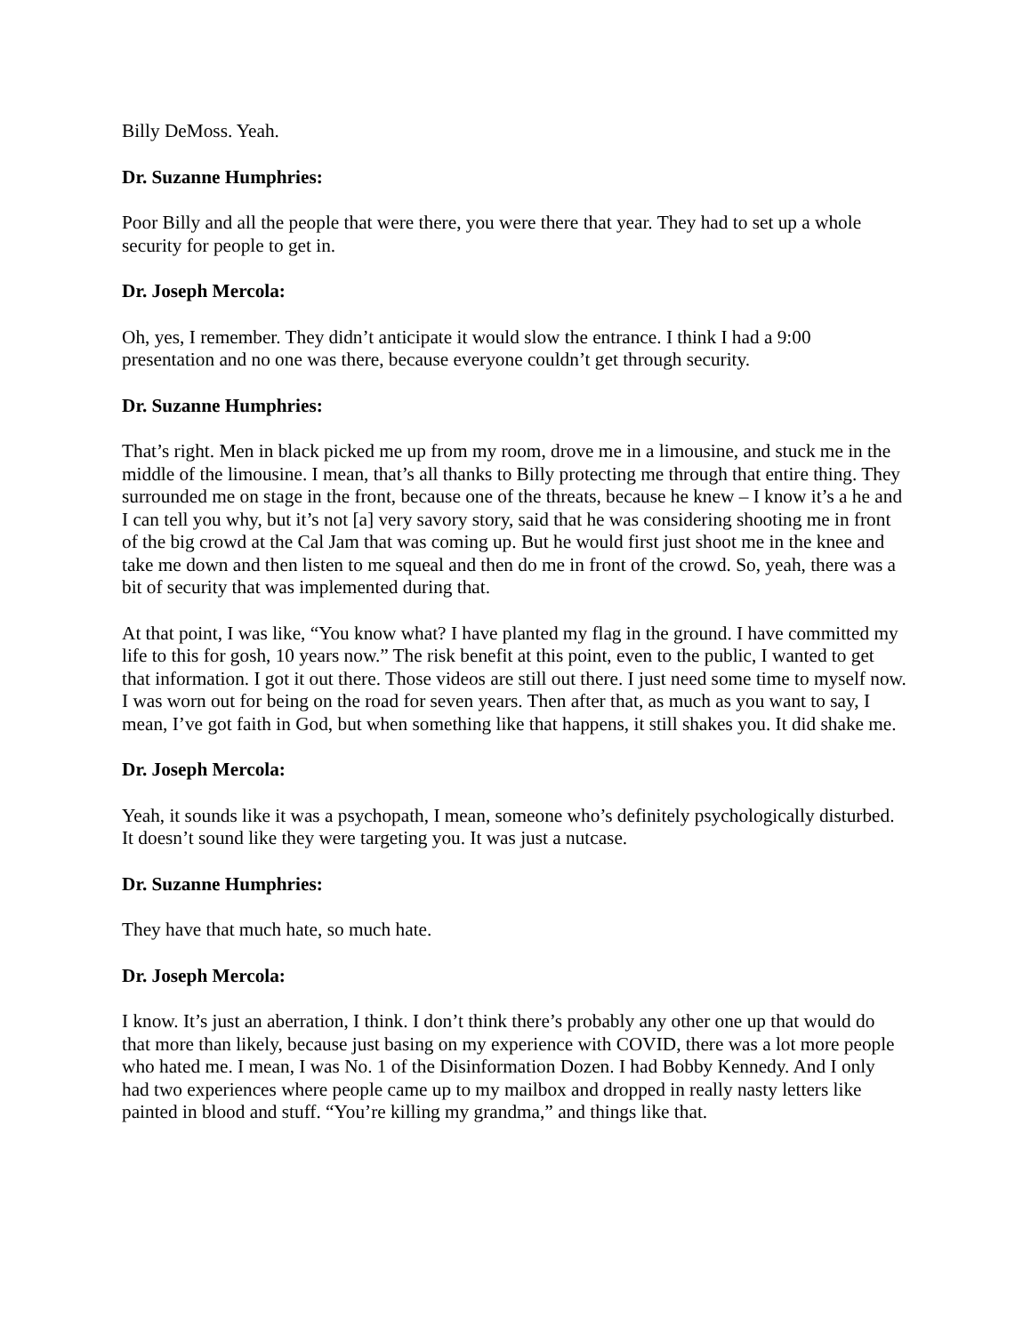Billy DeMoss. Yeah.
Dr. Suzanne Humphries:
Poor Billy and all the people that were there, you were there that year. They had to set up a whole security for people to get in.
Dr. Joseph Mercola:
Oh, yes, I remember. They didn’t anticipate it would slow the entrance. I think I had a 9:00 presentation and no one was there, because everyone couldn’t get through security.
Dr. Suzanne Humphries:
That’s right. Men in black picked me up from my room, drove me in a limousine, and stuck me in the middle of the limousine. I mean, that’s all thanks to Billy protecting me through that entire thing. They surrounded me on stage in the front, because one of the threats, because he knew – I know it’s a he and I can tell you why, but it’s not [a] very savory story, said that he was considering shooting me in front of the big crowd at the Cal Jam that was coming up. But he would first just shoot me in the knee and take me down and then listen to me squeal and then do me in front of the crowd. So, yeah, there was a bit of security that was implemented during that.
At that point, I was like, “You know what? I have planted my flag in the ground. I have committed my life to this for gosh, 10 years now.” The risk benefit at this point, even to the public, I wanted to get that information. I got it out there. Those videos are still out there. I just need some time to myself now. I was worn out for being on the road for seven years. Then after that, as much as you want to say, I mean, I’ve got faith in God, but when something like that happens, it still shakes you. It did shake me.
Dr. Joseph Mercola:
Yeah, it sounds like it was a psychopath, I mean, someone who’s definitely psychologically disturbed. It doesn’t sound like they were targeting you. It was just a nutcase.
Dr. Suzanne Humphries:
They have that much hate, so much hate.
Dr. Joseph Mercola:
I know. It’s just an aberration, I think. I don’t think there’s probably any other one up that would do that more than likely, because just basing on my experience with COVID, there was a lot more people who hated me. I mean, I was No. 1 of the Disinformation Dozen. I had Bobby Kennedy. And I only had two experiences where people came up to my mailbox and dropped in really nasty letters like painted in blood and stuff. “You’re killing my grandma,” and things like that.